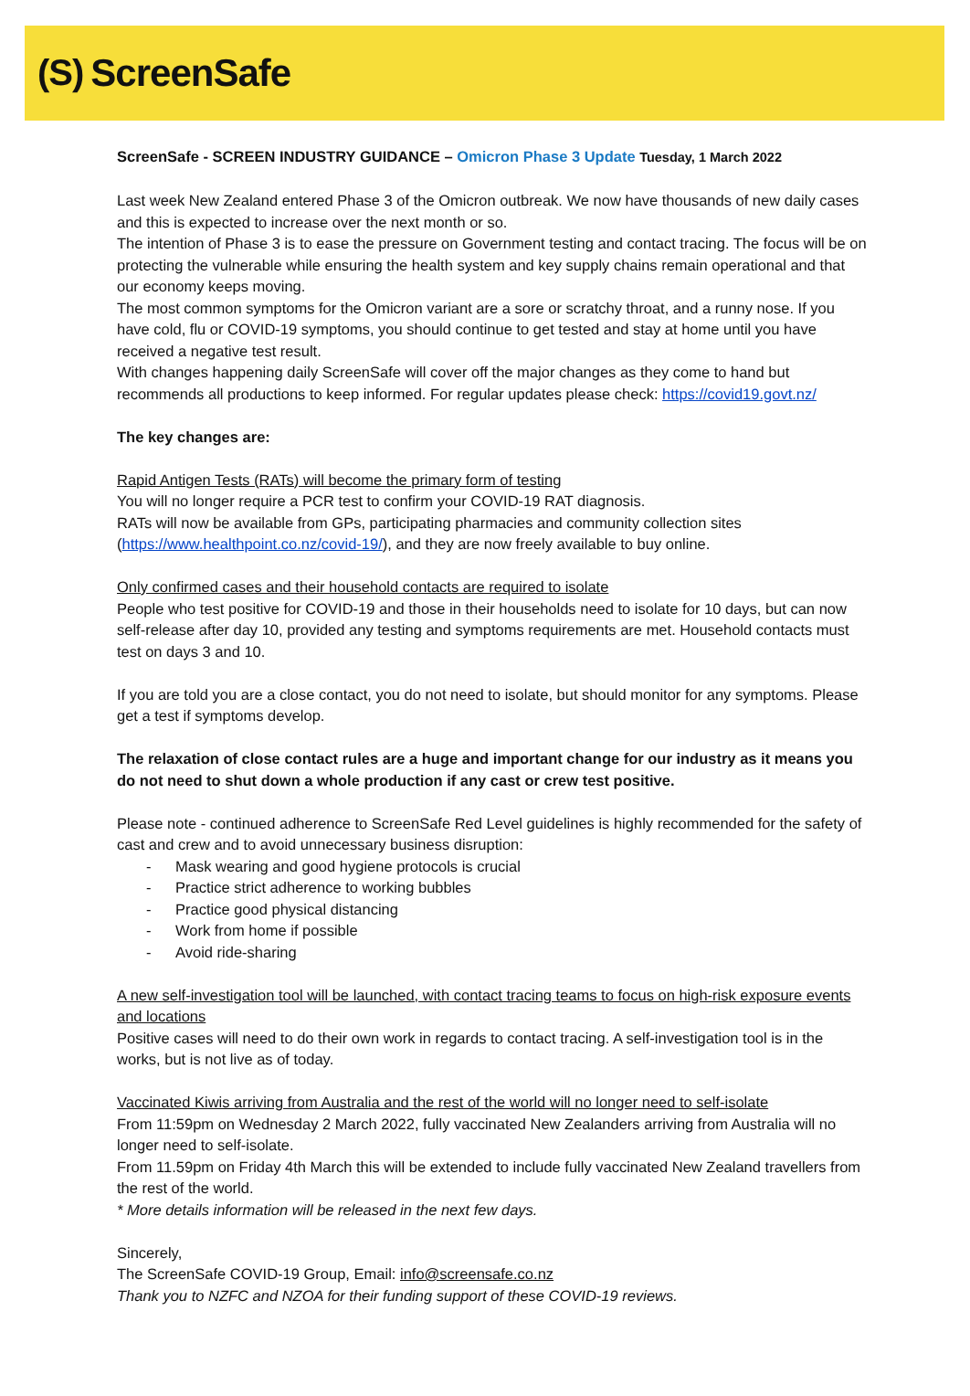(S) ScreenSafe
ScreenSafe - SCREEN INDUSTRY GUIDANCE – Omicron Phase 3 Update Tuesday, 1 March 2022
Last week New Zealand entered Phase 3 of the Omicron outbreak. We now have thousands of new daily cases and this is expected to increase over the next month or so.
The intention of Phase 3 is to ease the pressure on Government testing and contact tracing. The focus will be on protecting the vulnerable while ensuring the health system and key supply chains remain operational and that our economy keeps moving.
The most common symptoms for the Omicron variant are a sore or scratchy throat, and a runny nose. If you have cold, flu or COVID-19 symptoms, you should continue to get tested and stay at home until you have received a negative test result.
With changes happening daily ScreenSafe will cover off the major changes as they come to hand but recommends all productions to keep informed. For regular updates please check: https://covid19.govt.nz/
The key changes are:
Rapid Antigen Tests (RATs) will become the primary form of testing
You will no longer require a PCR test to confirm your COVID-19 RAT diagnosis.
RATs will now be available from GPs, participating pharmacies and community collection sites (https://www.healthpoint.co.nz/covid-19/), and they are now freely available to buy online.
Only confirmed cases and their household contacts are required to isolate
People who test positive for COVID-19 and those in their households need to isolate for 10 days, but can now self-release after day 10, provided any testing and symptoms requirements are met. Household contacts must test on days 3 and 10.
If you are told you are a close contact, you do not need to isolate, but should monitor for any symptoms. Please get a test if symptoms develop.
The relaxation of close contact rules are a huge and important change for our industry as it means you do not need to shut down a whole production if any cast or crew test positive.
Please note - continued adherence to ScreenSafe Red Level guidelines is highly recommended for the safety of cast and crew and to avoid unnecessary business disruption:
- Mask wearing and good hygiene protocols is crucial
- Practice strict adherence to working bubbles
- Practice good physical distancing
- Work from home if possible
- Avoid ride-sharing
A new self-investigation tool will be launched, with contact tracing teams to focus on high-risk exposure events and locations
Positive cases will need to do their own work in regards to contact tracing. A self-investigation tool is in the works, but is not live as of today.
Vaccinated Kiwis arriving from Australia and the rest of the world will no longer need to self-isolate
From 11:59pm on Wednesday 2 March 2022, fully vaccinated New Zealanders arriving from Australia will no longer need to self-isolate.
From 11.59pm on Friday 4th March this will be extended to include fully vaccinated New Zealand travellers from the rest of the world.
* More details information will be released in the next few days.
Sincerely,
The ScreenSafe COVID-19 Group, Email: info@screensafe.co.nz
Thank you to NZFC and NZOA for their funding support of these COVID-19 reviews.